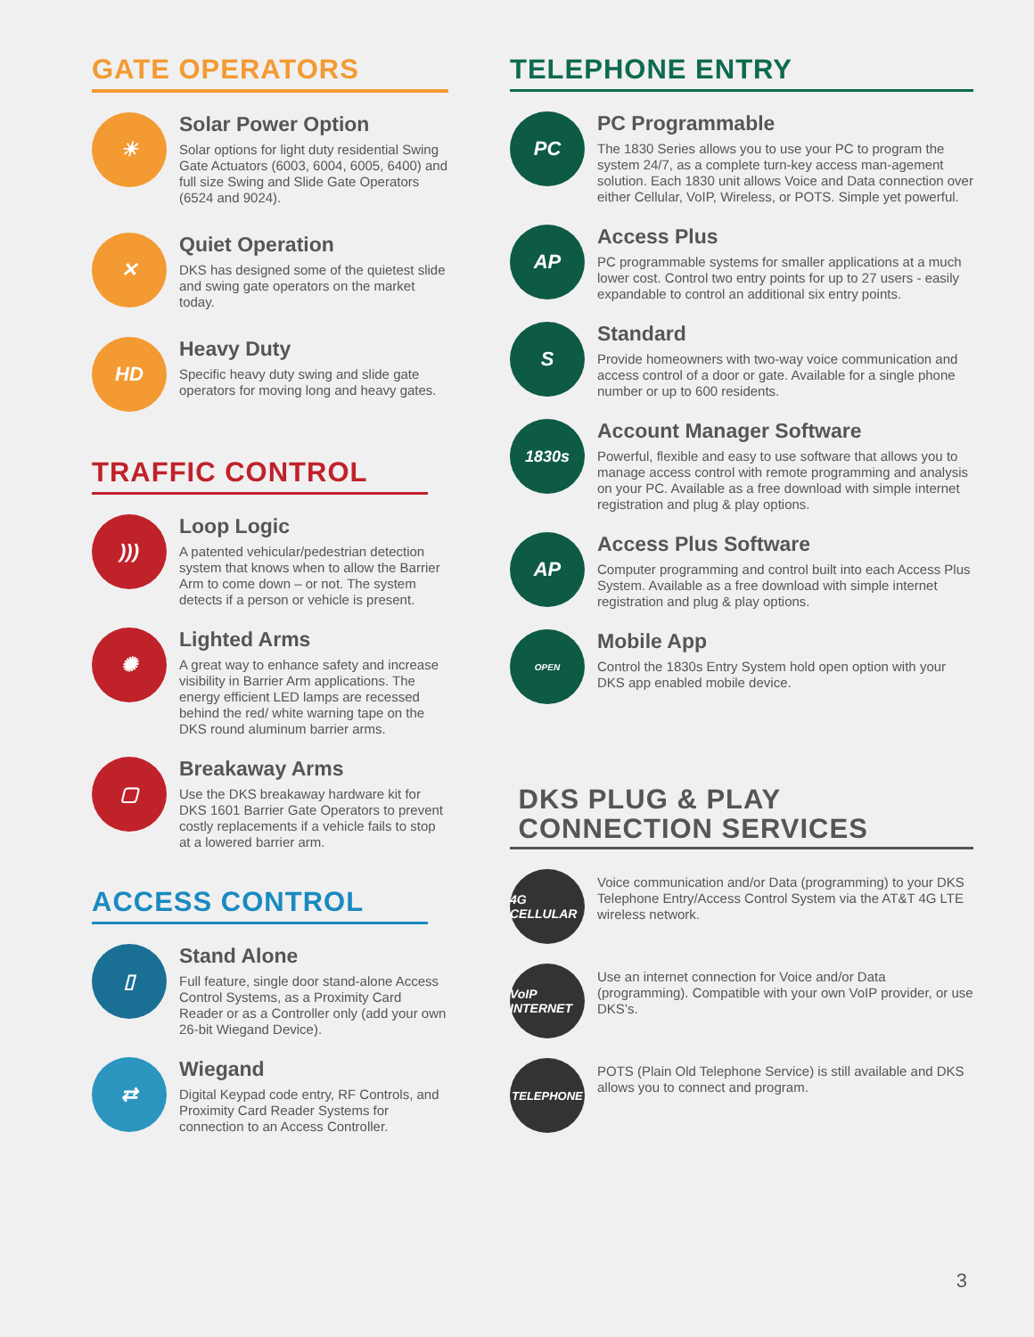GATE OPERATORS
☀
Solar Power Option
Solar options for light duty residential Swing Gate Actuators (6003, 6004, 6005, 6400) and full size Swing and Slide Gate Operators (6524 and 9024).
✕
Quiet Operation
DKS has designed some of the quietest slide and swing gate operators on the market today.
HD
Heavy Duty
Specific heavy duty swing and slide gate operators for moving long and heavy gates.
TRAFFIC CONTROL
)))
Loop Logic
A patented vehicular/pedestrian detection system that knows when to allow the Barrier Arm to come down – or not. The system detects if a person or vehicle is present.
✺
Lighted Arms
A great way to enhance safety and increase visibility in Barrier Arm applications. The energy efficient LED lamps are recessed behind the red/ white warning tape on the DKS round aluminum barrier arms.
▢
Breakaway Arms
Use the DKS breakaway hardware kit for DKS 1601 Barrier Gate Operators to prevent costly replacements if a vehicle fails to stop at a lowered barrier arm.
ACCESS CONTROL
▯
Stand Alone
Full feature, single door stand-alone Access Control Systems, as a Proximity Card Reader or as a Controller only (add your own 26-bit Wiegand Device).
⇄
Wiegand
Digital Keypad code entry, RF Controls, and Proximity Card Reader Systems for connection to an Access Controller.
TELEPHONE ENTRY
PC
PC Programmable
The 1830 Series allows you to use your PC to program the system 24/7, as a complete turn-key access man-agement solution. Each 1830 unit allows Voice and Data connection over either Cellular, VoIP, Wireless, or POTS. Simple yet powerful.
AP
Access Plus
PC programmable systems for smaller applications at a much lower cost. Control two entry points for up to 27 users - easily expandable to control an additional six entry points.
S
Standard
Provide homeowners with two-way voice communication and access control of a door or gate. Available for a single phone number or up to 600 residents.
1830s
Account Manager Software
Powerful, flexible and easy to use software that allows you to manage access control with remote programming and analysis on your PC. Available as a free download with simple internet registration and plug & play options.
AP
Access Plus Software
Computer programming and control built into each Access Plus System. Available as a free download with simple internet registration and plug & play options.
OPEN
Mobile App
Control the 1830s Entry System hold open option with your DKS app enabled mobile device.
DKS PLUG & PLAY
CONNECTION SERVICES
4G CELLULAR
Voice communication and/or Data (programming) to your DKS Telephone Entry/Access Control System via the AT&T 4G LTE wireless network.
VoIP INTERNET
Use an internet connection for Voice and/or Data (programming). Compatible with your own VoIP provider, or use DKS’s.
TELEPHONE
POTS (Plain Old Telephone Service) is still available and DKS allows you to connect and program.
3